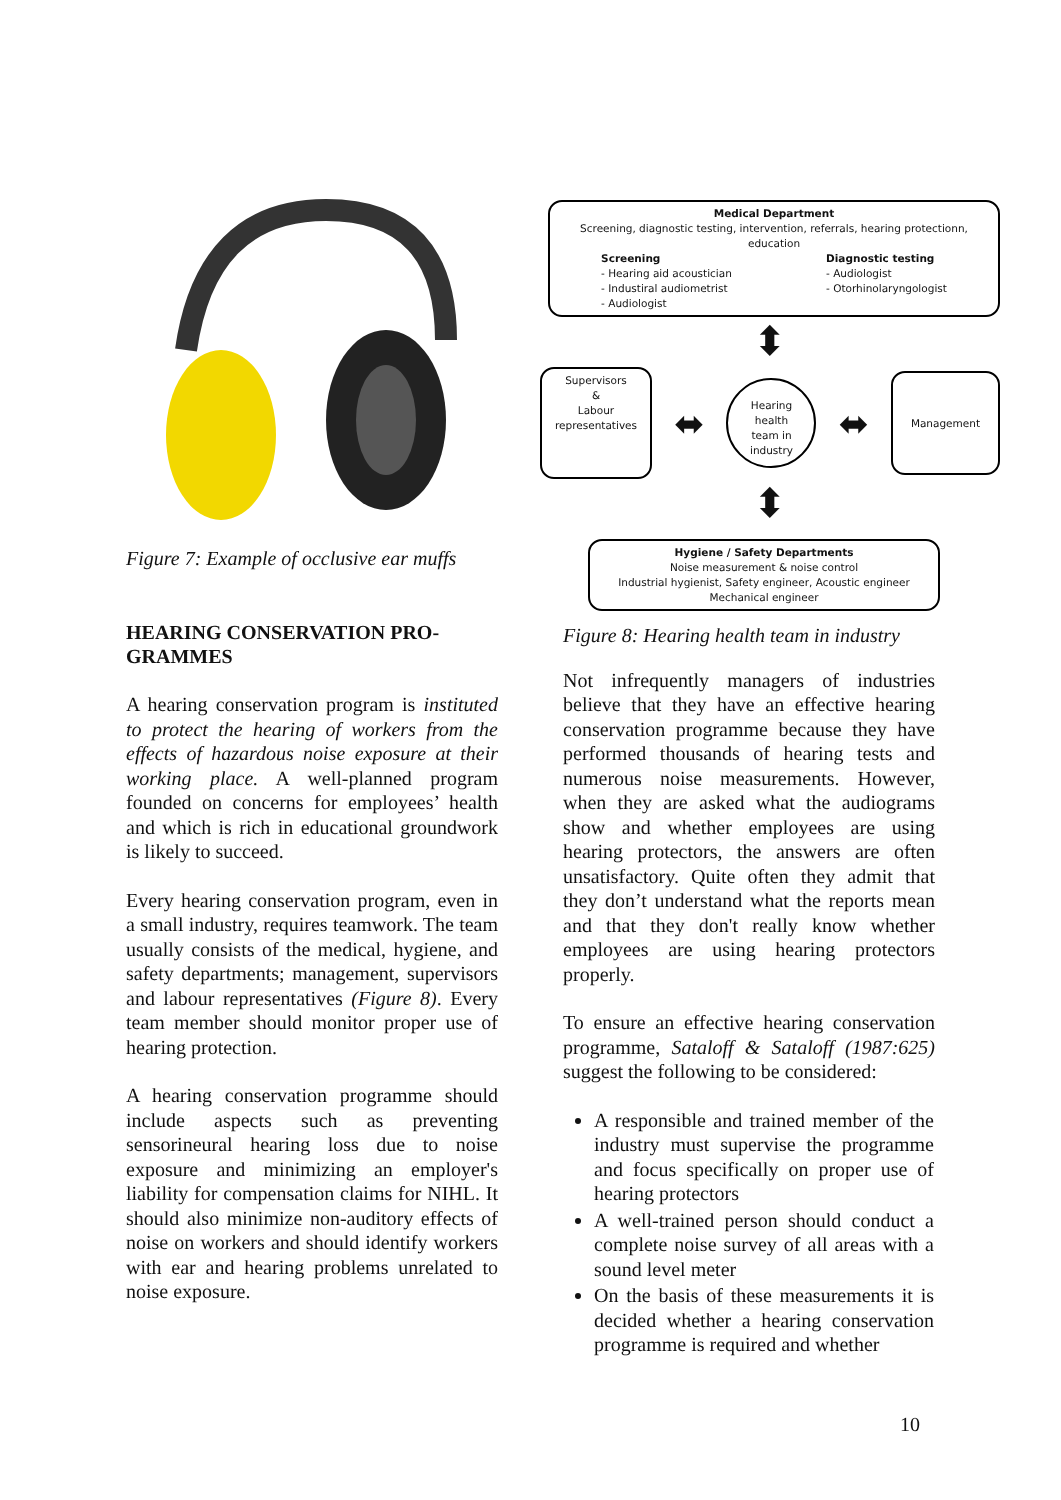Figure 7: Example of occlusive ear muffs
HEARING CONSERVATION PRO-GRAMMES
A hearing conservation program is instituted to protect the hearing of workers from the effects of hazardous noise exposure at their working place. A well-planned program founded on concerns for employees’ health and which is rich in educational groundwork is likely to succeed.
Every hearing conservation program, even in a small industry, requires teamwork. The team usually consists of the medical, hygiene, and safety departments; management, supervisors and labour representatives (Figure 8). Every team member should monitor proper use of hearing protection.
A hearing conservation programme should include aspects such as preventing sensorineural hearing loss due to noise exposure and minimizing an employer's liability for compensation claims for NIHL. It should also minimize non-auditory effects of noise on workers and should identify workers with ear and hearing problems unrelated to noise exposure.
Medical Department
Screening, diagnostic testing, intervention, referrals, hearing protectionn, education
Screening
- Hearing aid acoustician
- Industiral audiometrist
- Audiologist
Diagnostic testing
- Audiologist
- Otorhinolaryngologist
⬍
Supervisors
&
Labour
representatives
⬌
Hearing
health
team in
industry
⬌
Management
⬍
Hygiene / Safety Departments
Noise measurement & noise control
Industrial hygienist, Safety engineer, Acoustic engineer
Mechanical engineer
Figure 8: Hearing health team in industry
Not infrequently managers of industries believe that they have an effective hearing conservation programme because they have performed thousands of hearing tests and numerous noise measurements. However, when they are asked what the audiograms show and whether employees are using hearing protectors, the answers are often unsatisfactory. Quite often they admit that they don’t understand what the reports mean and that they don't really know whether employees are using hearing protectors properly.
To ensure an effective hearing conservation programme, Sataloff & Sataloff (1987:625) suggest the following to be considered:
A responsible and trained member of the industry must supervise the programme and focus specifically on proper use of hearing protectors
A well-trained person should conduct a complete noise survey of all areas with a sound level meter
On the basis of these measurements it is decided whether a hearing conservation programme is required and whether
10